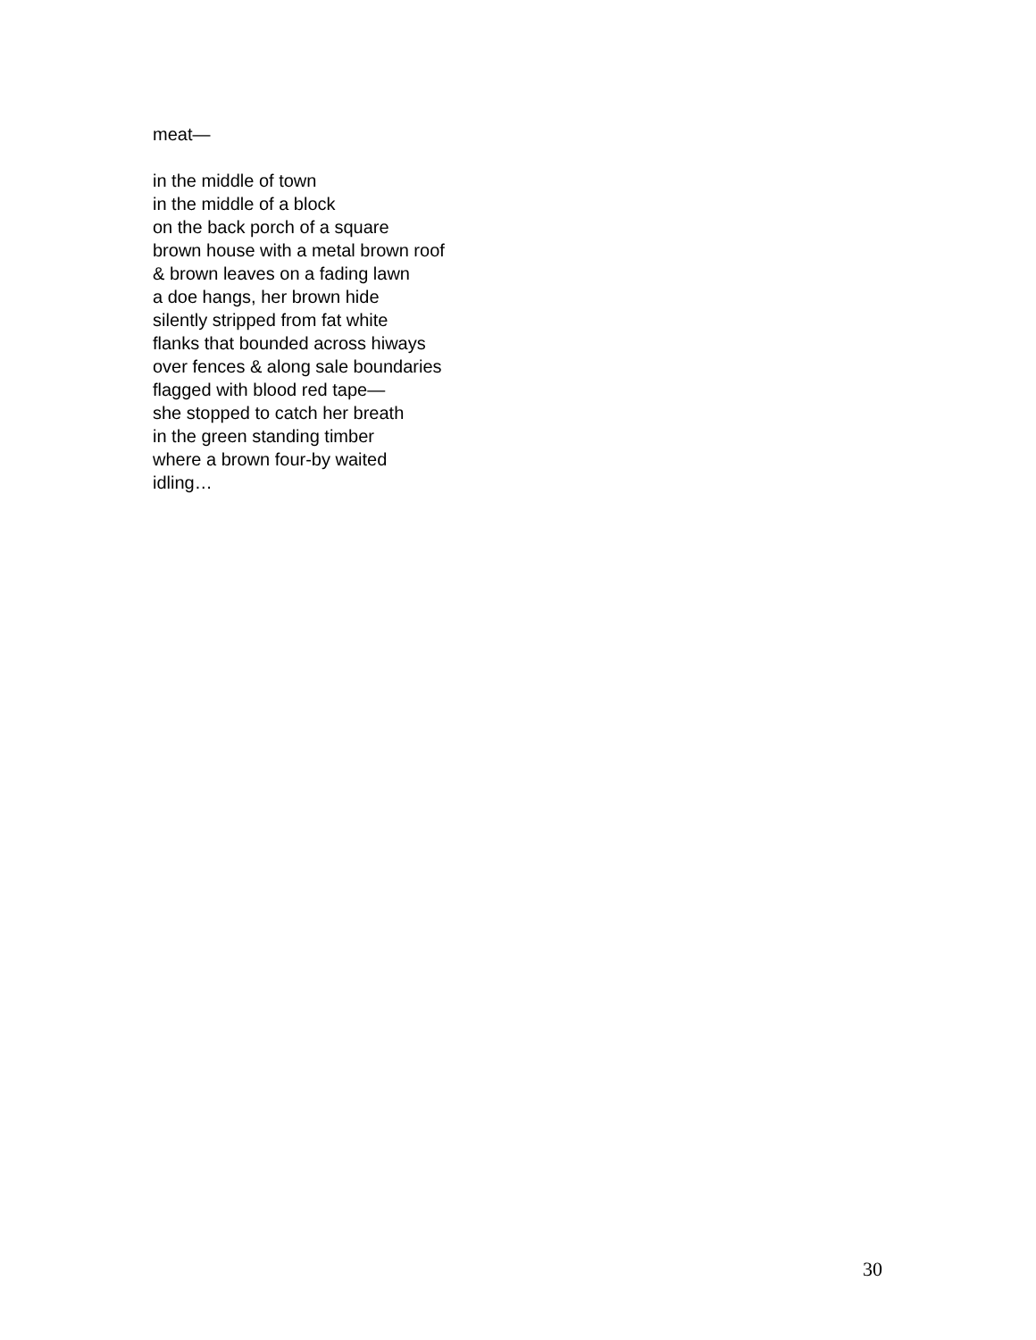meat—
in the middle of town
in the middle of a block
on the back porch of a square
brown house with a metal brown roof
& brown leaves on a fading lawn
a doe hangs, her brown hide
silently stripped from fat white
flanks that bounded across hiways
over fences & along sale boundaries
flagged with blood red tape—
she stopped to catch her breath
in the green standing timber
where a brown four-by waited
idling…
30